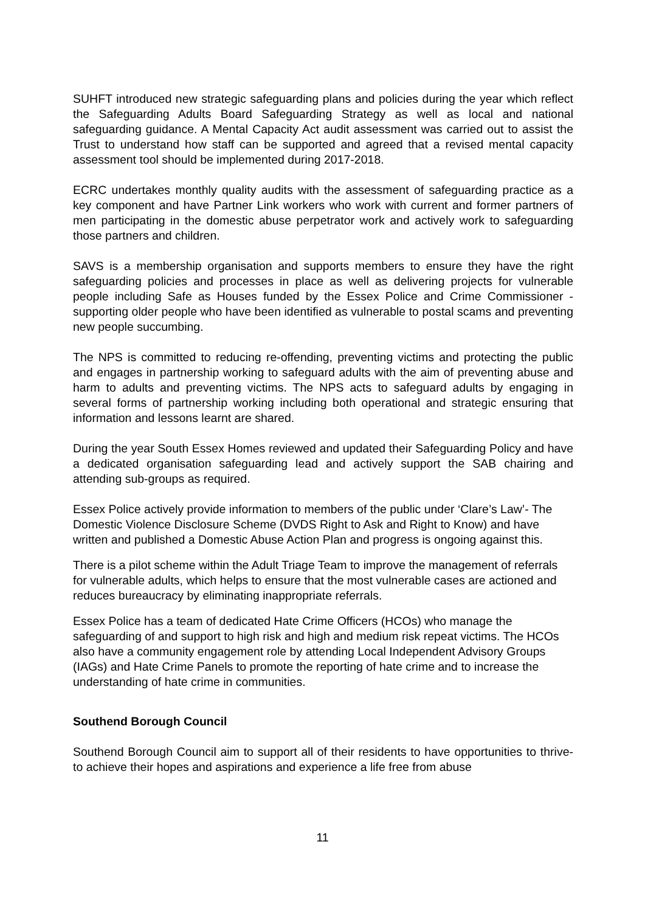SUHFT introduced new strategic safeguarding plans and policies during the year which reflect the Safeguarding Adults Board Safeguarding Strategy as well as local and national safeguarding guidance. A Mental Capacity Act audit assessment was carried out to assist the Trust to understand how staff can be supported and agreed that a revised mental capacity assessment tool should be implemented during 2017-2018.
ECRC undertakes monthly quality audits with the assessment of safeguarding practice as a key component and have Partner Link workers who work with current and former partners of men participating in the domestic abuse perpetrator work and actively work to safeguarding those partners and children.
SAVS is a membership organisation and supports members to ensure they have the right safeguarding policies and processes in place as well as delivering projects for vulnerable people including Safe as Houses funded by the Essex Police and Crime Commissioner - supporting older people who have been identified as vulnerable to postal scams and preventing new people succumbing.
The NPS is committed to reducing re-offending, preventing victims and protecting the public and engages in partnership working to safeguard adults with the aim of preventing abuse and harm to adults and preventing victims. The NPS acts to safeguard adults by engaging in several forms of partnership working including both operational and strategic ensuring that information and lessons learnt are shared.
During the year South Essex Homes reviewed and updated their Safeguarding Policy and have a dedicated organisation safeguarding lead and actively support the SAB chairing and attending sub-groups as required.
Essex Police actively provide information to members of the public under ‘Clare’s Law’- The Domestic Violence Disclosure Scheme (DVDS Right to Ask and Right to Know) and have written and published a Domestic Abuse Action Plan and progress is ongoing against this.
There is a pilot scheme within the Adult Triage Team to improve the management of referrals for vulnerable adults, which helps to ensure that the most vulnerable cases are actioned and reduces bureaucracy by eliminating inappropriate referrals.
Essex Police has a team of dedicated Hate Crime Officers (HCOs) who manage the safeguarding of and support to high risk and high and medium risk repeat victims. The HCOs also have a community engagement role by attending Local Independent Advisory Groups (IAGs) and Hate Crime Panels to promote the reporting of hate crime and to increase the understanding of hate crime in communities.
Southend Borough Council
Southend Borough Council aim to support all of their residents to have opportunities to thrive- to achieve their hopes and aspirations and experience a life free from abuse
11